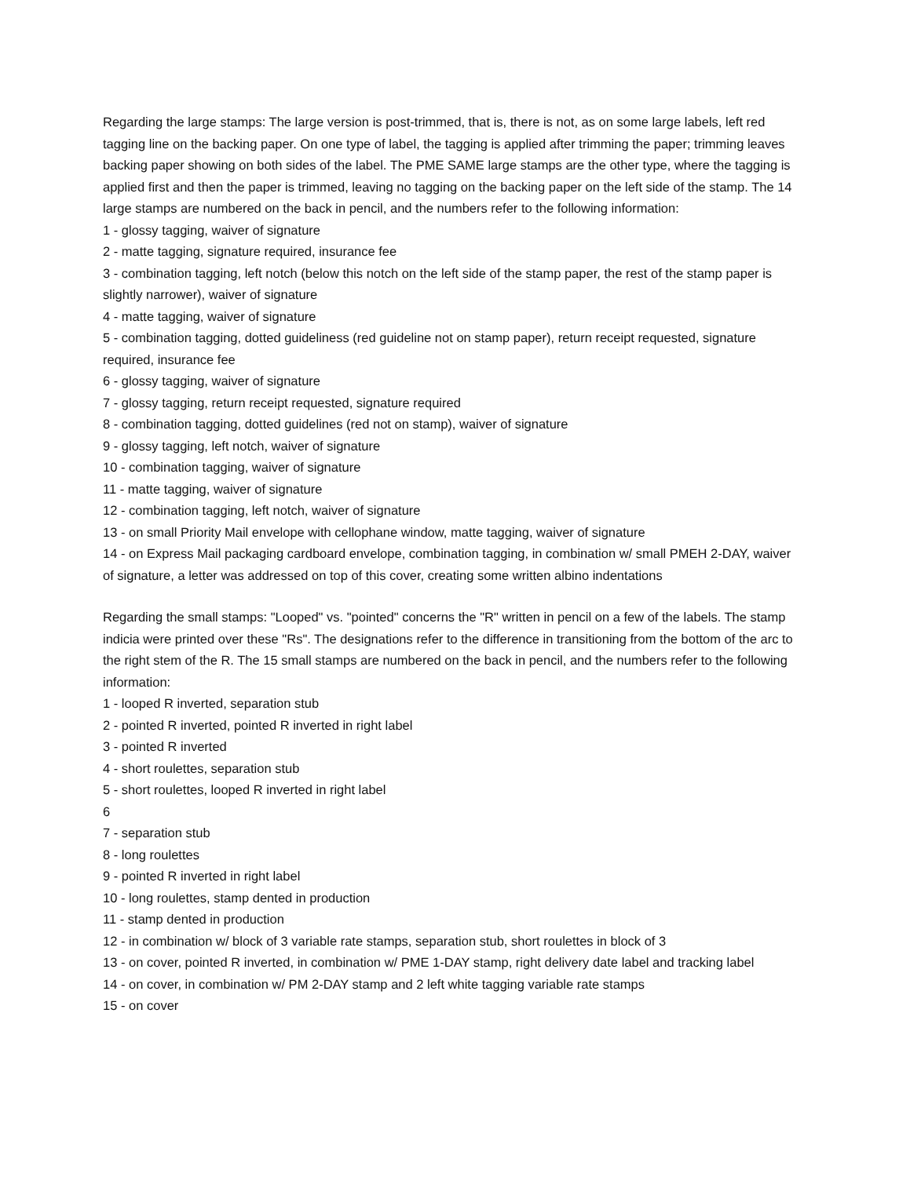Regarding the large stamps: The large version is post-trimmed, that is, there is not, as on some large labels, left red tagging line on the backing paper. On one type of label, the tagging is applied after trimming the paper; trimming leaves backing paper showing on both sides of the label. The PME SAME large stamps are the other type, where the tagging is applied first and then the paper is trimmed, leaving no tagging on the backing paper on the left side of the stamp. The 14 large stamps are numbered on the back in pencil, and the numbers refer to the following information:
1 - glossy tagging, waiver of signature
2 - matte tagging, signature required, insurance fee
3 - combination tagging, left notch (below this notch on the left side of the stamp paper, the rest of the stamp paper is slightly narrower), waiver of signature
4 - matte tagging, waiver of signature
5 - combination tagging, dotted guideliness (red guideline not on stamp paper), return receipt requested, signature required, insurance fee
6 - glossy tagging, waiver of signature
7 - glossy tagging, return receipt requested, signature required
8 - combination tagging, dotted guidelines (red not on stamp), waiver of signature
9 - glossy tagging, left notch, waiver of signature
10 - combination tagging, waiver of signature
11 - matte tagging, waiver of signature
12 - combination tagging, left notch, waiver of signature
13 - on small Priority Mail envelope with cellophane window, matte tagging, waiver of signature
14 - on Express Mail packaging cardboard envelope, combination tagging, in combination w/ small PMEH 2-DAY, waiver of signature, a letter was addressed on top of this cover, creating some written albino indentations
Regarding the small stamps: "Looped" vs. "pointed" concerns the "R" written in pencil on a few of the labels. The stamp indicia were printed over these "Rs". The designations refer to the difference in transitioning from the bottom of the arc to the right stem of the R. The 15 small stamps are numbered on the back in pencil, and the numbers refer to the following information:
1 - looped R inverted, separation stub
2 - pointed R inverted, pointed R inverted in right label
3 - pointed R inverted
4 - short roulettes, separation stub
5 - short roulettes, looped R inverted in right label
6
7 - separation stub
8 - long roulettes
9 - pointed R inverted in right label
10 - long roulettes, stamp dented in production
11 - stamp dented in production
12 - in combination w/ block of 3 variable rate stamps, separation stub, short roulettes in block of 3
13 - on cover, pointed R inverted, in combination w/ PME 1-DAY stamp, right delivery date label and tracking label
14 - on cover, in combination w/ PM 2-DAY stamp and 2 left white tagging variable rate stamps
15 - on cover